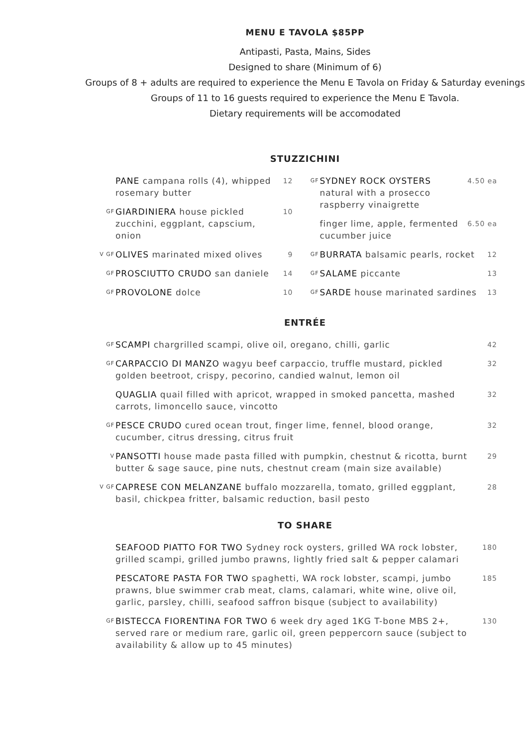MENU E TAVOLA $85PP
Antipasti, Pasta, Mains, Sides
Designed to share (Minimum of 6)
Groups of 8 + adults are required to experience the Menu E Tavola on Friday & Saturday evenings
Groups of 11 to 16 guests required to experience the Menu E Tavola.
Dietary requirements will be accomodated
STUZZICHINI
PANE campana rolls (4), whipped rosemary butter 12
GF GIARDINIERA house pickled zucchini, eggplant, capscium, onion 10
V GF OLIVES marinated mixed olives 9
GF PROSCIUTTO CRUDO san daniele 14
GF PROVOLONE dolce 10
GF SYDNEY ROCK OYSTERS natural with a prosecco raspberry vinaigrette 4.50 ea
finger lime, apple, fermented cucumber juice 6.50 ea
GF BURRATA balsamic pearls, rocket 12
GF SALAME piccante 13
GF SARDE house marinated sardines 13
ENTRÉE
GF SCAMPI chargrilled scampi, olive oil, oregano, chilli, garlic 42
GF CARPACCIO DI MANZO wagyu beef carpaccio, truffle mustard, pickled golden beetroot, crispy, pecorino, candied walnut, lemon oil 32
QUAGLIA quail filled with apricot, wrapped in smoked pancetta, mashed carrots, limoncello sauce, vincotto 32
GF PESCE CRUDO cured ocean trout, finger lime, fennel, blood orange, cucumber, citrus dressing, citrus fruit 32
V PANSOTTI house made pasta filled with pumpkin, chestnut & ricotta, burnt butter & sage sauce, pine nuts, chestnut cream (main size available) 29
V GF CAPRESE CON MELANZANE buffalo mozzarella, tomato, grilled eggplant, basil, chickpea fritter, balsamic reduction, basil pesto 28
TO SHARE
SEAFOOD PIATTO FOR TWO Sydney rock oysters, grilled WA rock lobster, grilled scampi, grilled jumbo prawns, lightly fried salt & pepper calamari 180
PESCATORE PASTA FOR TWO spaghetti, WA rock lobster, scampi, jumbo prawns, blue swimmer crab meat, clams, calamari, white wine, olive oil, garlic, parsley, chilli, seafood saffron bisque (subject to availability) 185
GF BISTECCA FIORENTINA FOR TWO 6 week dry aged 1KG T-bone MBS 2+, served rare or medium rare, garlic oil, green peppercorn sauce (subject to availability & allow up to 45 minutes) 130